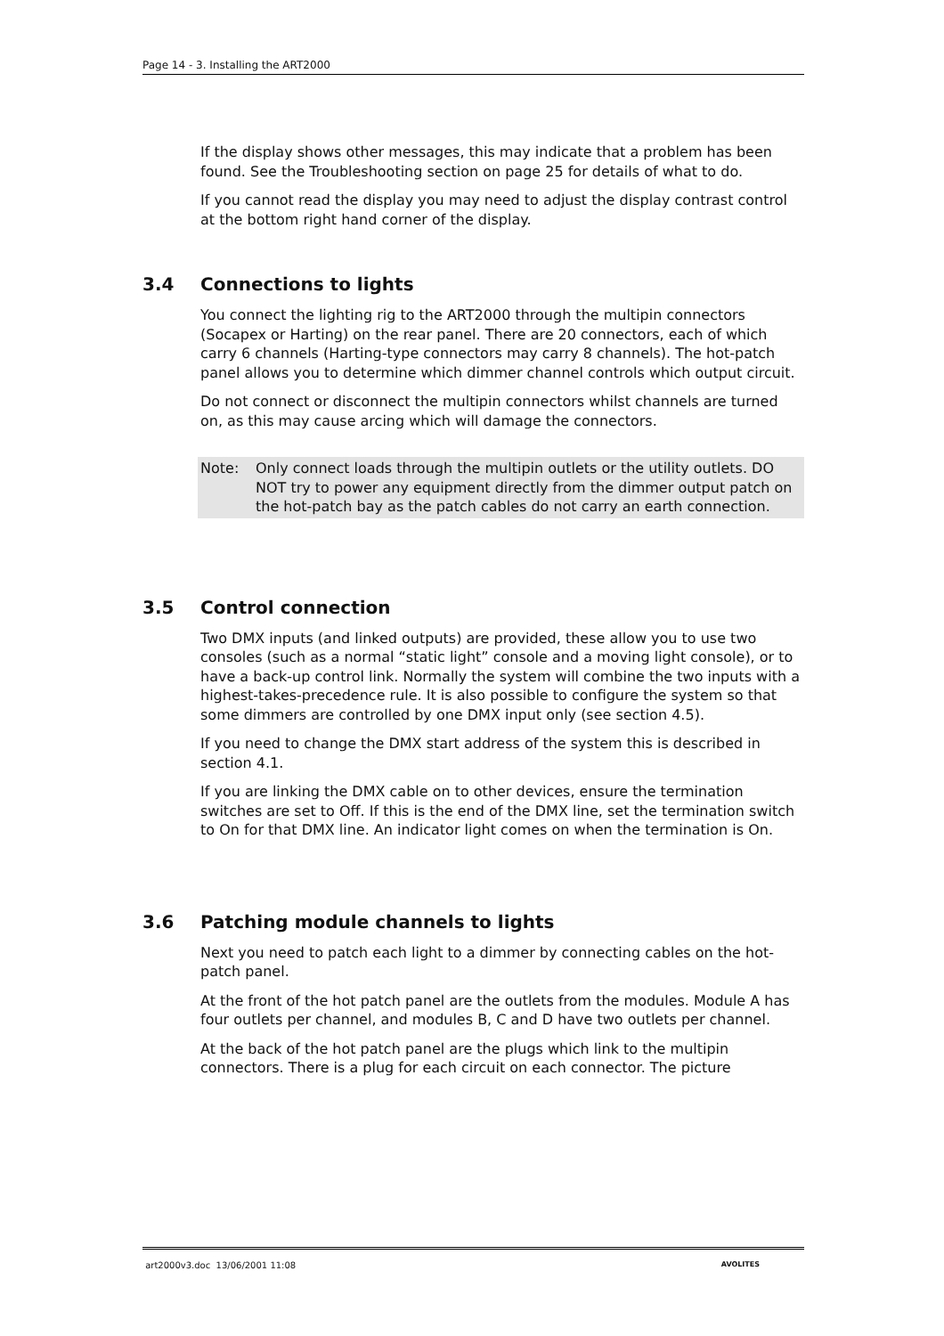Page 14 - 3. Installing the ART2000
If the display shows other messages, this may indicate that a problem has been found. See the Troubleshooting section on page 25 for details of what to do.
If you cannot read the display you may need to adjust the display contrast control at the bottom right hand corner of the display.
3.4 Connections to lights
You connect the lighting rig to the ART2000 through the multipin connectors (Socapex or Harting) on the rear panel. There are 20 connectors, each of which carry 6 channels (Harting-type connectors may carry 8 channels). The hot-patch panel allows you to determine which dimmer channel controls which output circuit.
Do not connect or disconnect the multipin connectors whilst channels are turned on, as this may cause arcing which will damage the connectors.
Note: Only connect loads through the multipin outlets or the utility outlets. DO NOT try to power any equipment directly from the dimmer output patch on the hot-patch bay as the patch cables do not carry an earth connection.
3.5 Control connection
Two DMX inputs (and linked outputs) are provided, these allow you to use two consoles (such as a normal “static light” console and a moving light console), or to have a back-up control link. Normally the system will combine the two inputs with a highest-takes-precedence rule. It is also possible to configure the system so that some dimmers are controlled by one DMX input only (see section 4.5).
If you need to change the DMX start address of the system this is described in section 4.1.
If you are linking the DMX cable on to other devices, ensure the termination switches are set to Off. If this is the end of the DMX line, set the termination switch to On for that DMX line. An indicator light comes on when the termination is On.
3.6 Patching module channels to lights
Next you need to patch each light to a dimmer by connecting cables on the hot-patch panel.
At the front of the hot patch panel are the outlets from the modules. Module A has four outlets per channel, and modules B, C and D have two outlets per channel.
At the back of the hot patch panel are the plugs which link to the multipin connectors. There is a plug for each circuit on each connector. The picture
art2000v3.doc 13/06/2001 11:08 AVOLITES